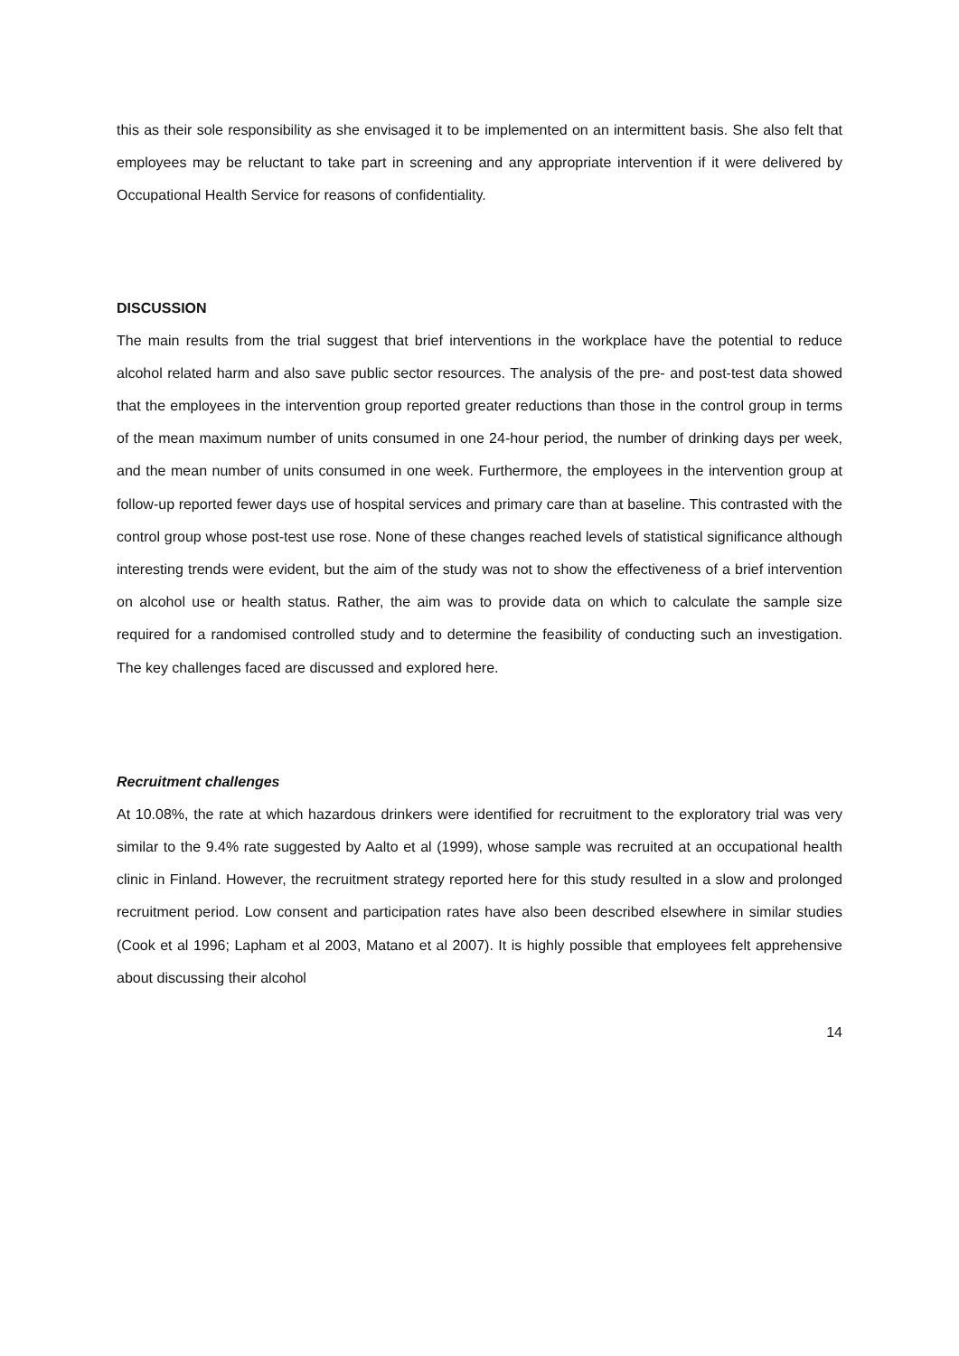this as their sole responsibility as she envisaged it to be implemented on an intermittent basis. She also felt that employees may be reluctant to take part in screening and any appropriate intervention if it were delivered by Occupational Health Service for reasons of confidentiality.
DISCUSSION
The main results from the trial suggest that brief interventions in the workplace have the potential to reduce alcohol related harm and also save public sector resources. The analysis of the pre- and post-test data showed that the employees in the intervention group reported greater reductions than those in the control group in terms of the mean maximum number of units consumed in one 24-hour period, the number of drinking days per week, and the mean number of units consumed in one week. Furthermore, the employees in the intervention group at follow-up reported fewer days use of hospital services and primary care than at baseline. This contrasted with the control group whose post-test use rose. None of these changes reached levels of statistical significance although interesting trends were evident, but the aim of the study was not to show the effectiveness of a brief intervention on alcohol use or health status. Rather, the aim was to provide data on which to calculate the sample size required for a randomised controlled study and to determine the feasibility of conducting such an investigation. The key challenges faced are discussed and explored here.
Recruitment challenges
At 10.08%, the rate at which hazardous drinkers were identified for recruitment to the exploratory trial was very similar to the 9.4% rate suggested by Aalto et al (1999), whose sample was recruited at an occupational health clinic in Finland. However, the recruitment strategy reported here for this study resulted in a slow and prolonged recruitment period. Low consent and participation rates have also been described elsewhere in similar studies (Cook et al 1996; Lapham et al 2003, Matano et al 2007). It is highly possible that employees felt apprehensive about discussing their alcohol
14